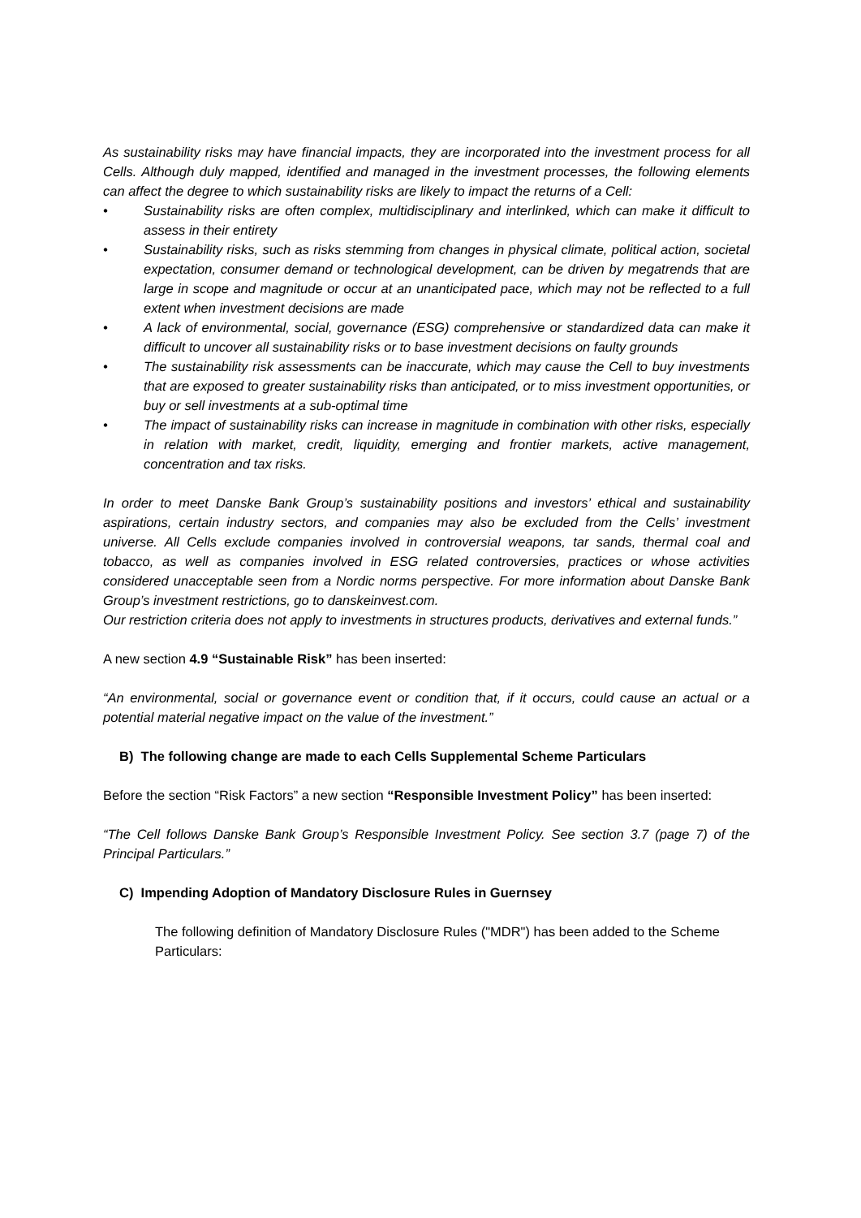As sustainability risks may have financial impacts, they are incorporated into the investment process for all Cells. Although duly mapped, identified and managed in the investment processes, the following elements can affect the degree to which sustainability risks are likely to impact the returns of a Cell:
• Sustainability risks are often complex, multidisciplinary and interlinked, which can make it difficult to assess in their entirety
• Sustainability risks, such as risks stemming from changes in physical climate, political action, societal expectation, consumer demand or technological development, can be driven by megatrends that are large in scope and magnitude or occur at an unanticipated pace, which may not be reflected to a full extent when investment decisions are made
• A lack of environmental, social, governance (ESG) comprehensive or standardized data can make it difficult to uncover all sustainability risks or to base investment decisions on faulty grounds
• The sustainability risk assessments can be inaccurate, which may cause the Cell to buy investments that are exposed to greater sustainability risks than anticipated, or to miss investment opportunities, or buy or sell investments at a sub-optimal time
• The impact of sustainability risks can increase in magnitude in combination with other risks, especially in relation with market, credit, liquidity, emerging and frontier markets, active management, concentration and tax risks.
In order to meet Danske Bank Group’s sustainability positions and investors’ ethical and sustainability aspirations, certain industry sectors, and companies may also be excluded from the Cells’ investment universe. All Cells exclude companies involved in controversial weapons, tar sands, thermal coal and tobacco, as well as companies involved in ESG related controversies, practices or whose activities considered unacceptable seen from a Nordic norms perspective. For more information about Danske Bank Group’s investment restrictions, go to danskeinvest.com.
Our restriction criteria does not apply to investments in structures products, derivatives and external funds.”
A new section 4.9 “Sustainable Risk” has been inserted:
“An environmental, social or governance event or condition that, if it occurs, could cause an actual or a potential material negative impact on the value of the investment.”
B) The following change are made to each Cells Supplemental Scheme Particulars
Before the section “Risk Factors” a new section “Responsible Investment Policy” has been inserted:
“The Cell follows Danske Bank Group’s Responsible Investment Policy. See section 3.7 (page 7) of the Principal Particulars.”
C) Impending Adoption of Mandatory Disclosure Rules in Guernsey
The following definition of Mandatory Disclosure Rules ("MDR") has been added to the Scheme Particulars: